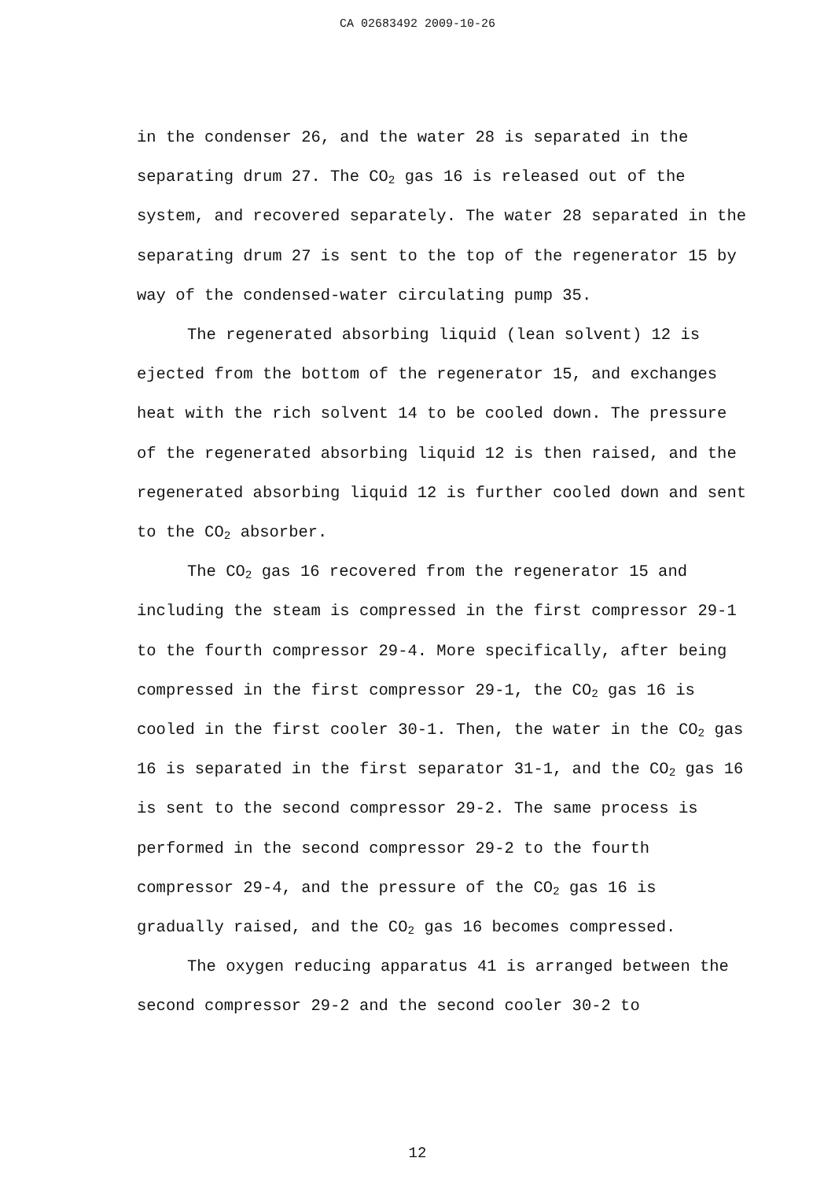CA 02683492 2009-10-26
in the condenser 26, and the water 28 is separated in the separating drum 27. The CO<sub>2</sub> gas 16 is released out of the system, and recovered separately. The water 28 separated in the separating drum 27 is sent to the top of the regenerator 15 by way of the condensed-water circulating pump 35.
The regenerated absorbing liquid (lean solvent) 12 is ejected from the bottom of the regenerator 15, and exchanges heat with the rich solvent 14 to be cooled down. The pressure of the regenerated absorbing liquid 12 is then raised, and the regenerated absorbing liquid 12 is further cooled down and sent to the CO<sub>2</sub> absorber.
The CO<sub>2</sub> gas 16 recovered from the regenerator 15 and including the steam is compressed in the first compressor 29-1 to the fourth compressor 29-4. More specifically, after being compressed in the first compressor 29-1, the CO<sub>2</sub> gas 16 is cooled in the first cooler 30-1. Then, the water in the CO<sub>2</sub> gas 16 is separated in the first separator 31-1, and the CO<sub>2</sub> gas 16 is sent to the second compressor 29-2. The same process is performed in the second compressor 29-2 to the fourth compressor 29-4, and the pressure of the CO<sub>2</sub> gas 16 is gradually raised, and the CO<sub>2</sub> gas 16 becomes compressed.
The oxygen reducing apparatus 41 is arranged between the second compressor 29-2 and the second cooler 30-2 to
12